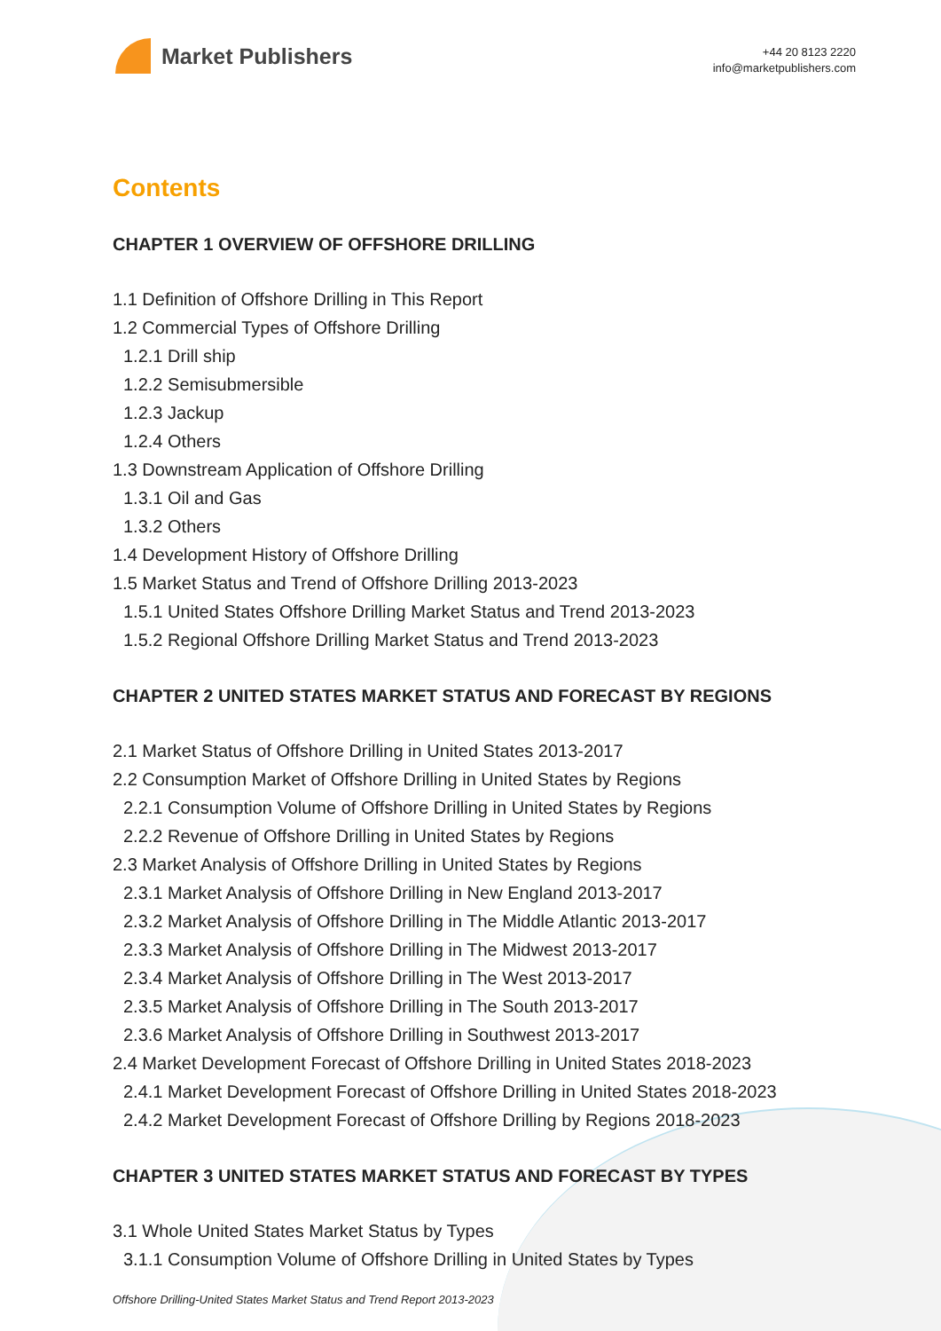Market Publishers
+44 20 8123 2220
info@marketpublishers.com
Contents
CHAPTER 1 OVERVIEW OF OFFSHORE DRILLING
1.1 Definition of Offshore Drilling in This Report
1.2 Commercial Types of Offshore Drilling
1.2.1 Drill ship
1.2.2 Semisubmersible
1.2.3 Jackup
1.2.4 Others
1.3 Downstream Application of Offshore Drilling
1.3.1 Oil and Gas
1.3.2 Others
1.4 Development History of Offshore Drilling
1.5 Market Status and Trend of Offshore Drilling 2013-2023
1.5.1 United States Offshore Drilling Market Status and Trend 2013-2023
1.5.2 Regional Offshore Drilling Market Status and Trend 2013-2023
CHAPTER 2 UNITED STATES MARKET STATUS AND FORECAST BY REGIONS
2.1 Market Status of Offshore Drilling in United States 2013-2017
2.2 Consumption Market of Offshore Drilling in United States by Regions
2.2.1 Consumption Volume of Offshore Drilling in United States by Regions
2.2.2 Revenue of Offshore Drilling in United States by Regions
2.3 Market Analysis of Offshore Drilling in United States by Regions
2.3.1 Market Analysis of Offshore Drilling in New England 2013-2017
2.3.2 Market Analysis of Offshore Drilling in The Middle Atlantic 2013-2017
2.3.3 Market Analysis of Offshore Drilling in The Midwest 2013-2017
2.3.4 Market Analysis of Offshore Drilling in The West 2013-2017
2.3.5 Market Analysis of Offshore Drilling in The South 2013-2017
2.3.6 Market Analysis of Offshore Drilling in Southwest 2013-2017
2.4 Market Development Forecast of Offshore Drilling in United States 2018-2023
2.4.1 Market Development Forecast of Offshore Drilling in United States 2018-2023
2.4.2 Market Development Forecast of Offshore Drilling by Regions 2018-2023
CHAPTER 3 UNITED STATES MARKET STATUS AND FORECAST BY TYPES
3.1 Whole United States Market Status by Types
3.1.1 Consumption Volume of Offshore Drilling in United States by Types
Offshore Drilling-United States Market Status and Trend Report 2013-2023